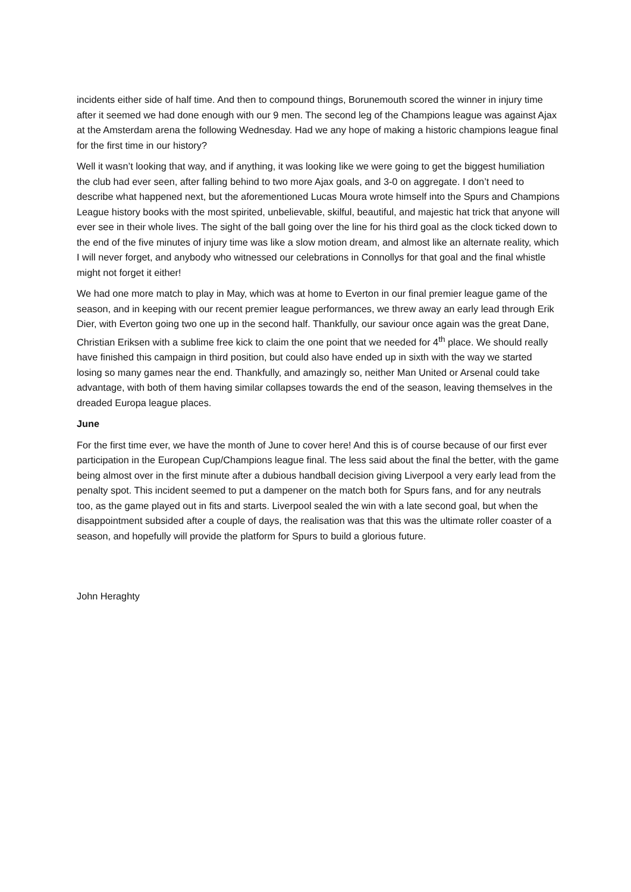incidents either side of half time. And then to compound things, Borunemouth scored the winner in injury time after it seemed we had done enough with our 9 men. The second leg of the Champions league was against Ajax at the Amsterdam arena the following Wednesday. Had we any hope of making a historic champions league final for the first time in our history?
Well it wasn’t looking that way, and if anything, it was looking like we were going to get the biggest humiliation the club had ever seen, after falling behind to two more Ajax goals, and 3-0 on aggregate. I don’t need to describe what happened next, but the aforementioned Lucas Moura wrote himself into the Spurs and Champions League history books with the most spirited, unbelievable, skilful, beautiful, and majestic hat trick that anyone will ever see in their whole lives. The sight of the ball going over the line for his third goal as the clock ticked down to the end of the five minutes of injury time was like a slow motion dream, and almost like an alternate reality, which I will never forget, and anybody who witnessed our celebrations in Connollys for that goal and the final whistle might not forget it either!
We had one more match to play in May, which was at home to Everton in our final premier league game of the season, and in keeping with our recent premier league performances, we threw away an early lead through Erik Dier, with Everton going two one up in the second half. Thankfully, our saviour once again was the great Dane, Christian Eriksen with a sublime free kick to claim the one point that we needed for 4<sup>th</sup> place. We should really have finished this campaign in third position, but could also have ended up in sixth with the way we started losing so many games near the end. Thankfully, and amazingly so, neither Man United or Arsenal could take advantage, with both of them having similar collapses towards the end of the season, leaving themselves in the dreaded Europa league places.
June
For the first time ever, we have the month of June to cover here! And this is of course because of our first ever participation in the European Cup/Champions league final. The less said about the final the better, with the game being almost over in the first minute after a dubious handball decision giving Liverpool a very early lead from the penalty spot. This incident seemed to put a dampener on the match both for Spurs fans, and for any neutrals too, as the game played out in fits and starts. Liverpool sealed the win with a late second goal, but when the disappointment subsided after a couple of days, the realisation was that this was the ultimate roller coaster of a season, and hopefully will provide the platform for Spurs to build a glorious future.
John Heraghty